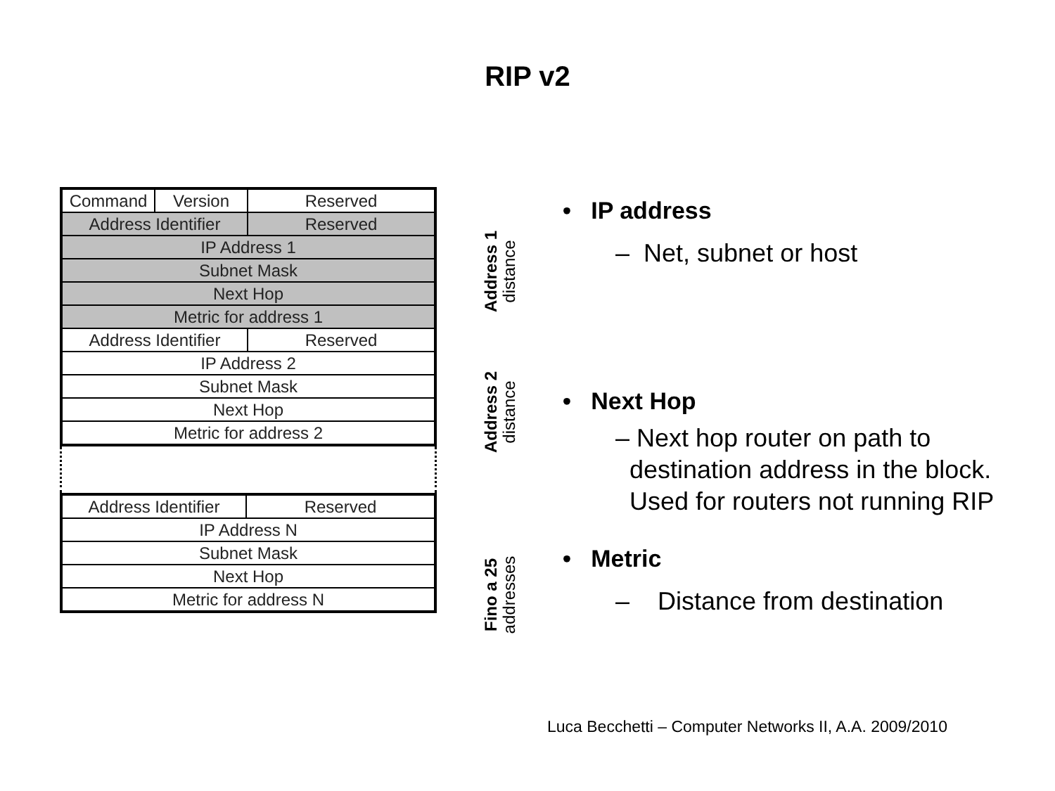RIP v2
| Command | Version | Reserved |
| Address Identifier | | Reserved |
| IP Address 1 | | |
| Subnet Mask | | |
| Next Hop | | |
| Metric for address 1 | | |
| Address Identifier | | Reserved |
| IP Address 2 | | |
| Subnet Mask | | |
| Next Hop | | |
| Metric for address 2 | | |
| Address Identifier | Reserved |
| IP Address N | |
| Subnet Mask | |
| Next Hop | |
| Metric for address N | |
Address 1
distance
Address 2
distance
Fino a 25
addresses
• IP address
– Net, subnet or host
• Next Hop
– Next hop router on path to
destination address in the block.
Used for routers not running RIP
• Metric
– Distance from destination
Luca Becchetti – Computer Networks II, A.A. 2009/2010